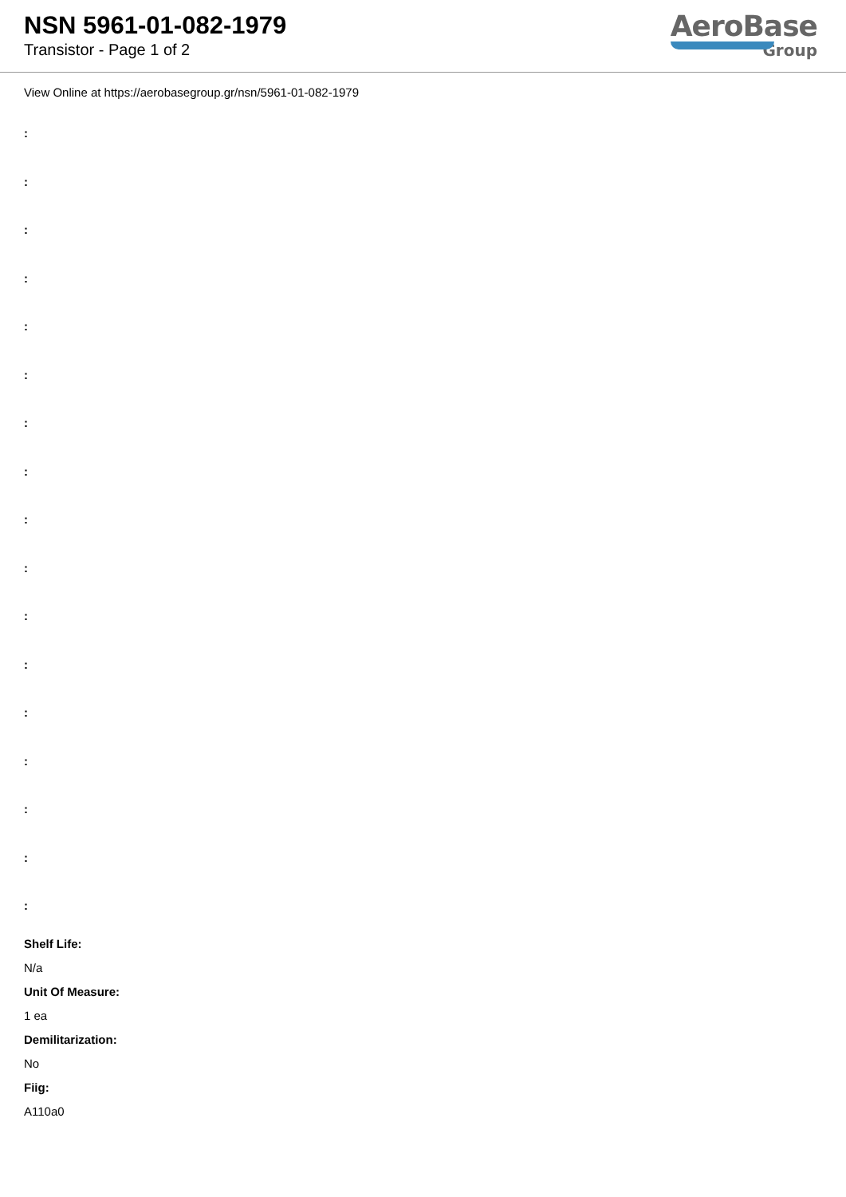NSN 5961-01-082-1979
Transistor - Page 1 of 2
AeroBase
Group
View Online at https://aerobasegroup.gr/nsn/5961-01-082-1979
:
:
:
:
:
:
:
:
:
:
:
:
:
:
:
:
:
Shelf Life:
N/a
Unit Of Measure:
1 ea
Demilitarization:
No
Fiig:
A110a0